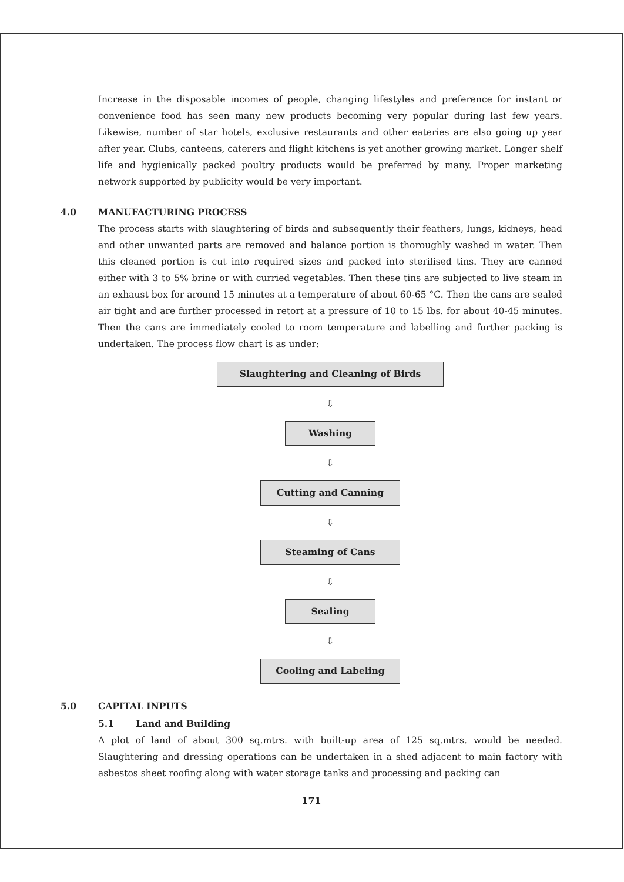Increase in the disposable incomes of people, changing lifestyles and preference for instant or convenience food has seen many new products becoming very popular during last few years. Likewise, number of star hotels, exclusive restaurants and other eateries are also going up year after year. Clubs, canteens, caterers and flight kitchens is yet another growing market. Longer shelf life and hygienically packed poultry products would be preferred by many. Proper marketing network supported by publicity would be very important.
4.0 MANUFACTURING PROCESS
The process starts with slaughtering of birds and subsequently their feathers, lungs, kidneys, head and other unwanted parts are removed and balance portion is thoroughly washed in water. Then this cleaned portion is cut into required sizes and packed into sterilised tins. They are canned either with 3 to 5% brine or with curried vegetables. Then these tins are subjected to live steam in an exhaust box for around 15 minutes at a temperature of about 60-65 °C. Then the cans are sealed air tight and are further processed in retort at a pressure of 10 to 15 lbs. for about 40-45 minutes. Then the cans are immediately cooled to room temperature and labelling and further packing is undertaken. The process flow chart is as under:
Slaughtering and Cleaning of Birds
⇩
Washing
⇩
Cutting and Canning
⇩
Steaming of Cans
⇩
Sealing
⇩
Cooling and Labeling
5.0 CAPITAL INPUTS
5.1 Land and Building
A plot of land of about 300 sq.mtrs. with built-up area of 125 sq.mtrs. would be needed. Slaughtering and dressing operations can be undertaken in a shed adjacent to main factory with asbestos sheet roofing along with water storage tanks and processing and packing can
171